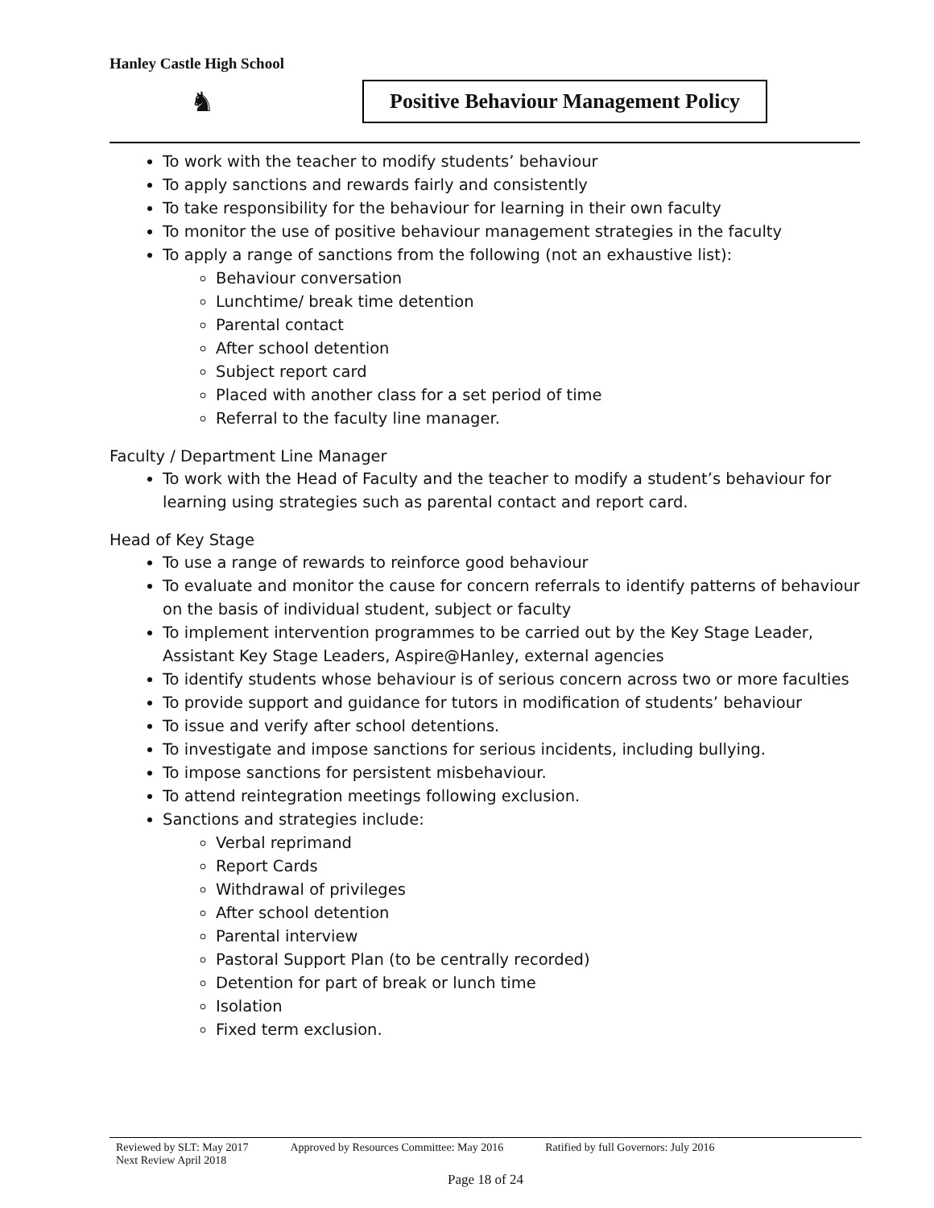Hanley Castle High School
♞
Positive Behaviour Management Policy
To work with the teacher to modify students’ behaviour
To apply sanctions and rewards fairly and consistently
To take responsibility for the behaviour for learning in their own faculty
To monitor the use of positive behaviour management strategies in the faculty
To apply a range of sanctions from the following (not an exhaustive list):
Behaviour conversation
Lunchtime/ break time detention
Parental contact
After school detention
Subject report card
Placed with another class for a set period of time
Referral to the faculty line manager.
Faculty / Department Line Manager
To work with the Head of Faculty and the teacher to modify a student’s behaviour for learning using strategies such as parental contact and report card.
Head of Key Stage
To use a range of rewards to reinforce good behaviour
To evaluate and monitor the cause for concern referrals to identify patterns of behaviour on the basis of individual student, subject or faculty
To implement intervention programmes to be carried out by the Key Stage Leader, Assistant Key Stage Leaders, Aspire@Hanley, external agencies
To identify students whose behaviour is of serious concern across two or more faculties
To provide support and guidance for tutors in modification of students’ behaviour
To issue and verify after school detentions.
To investigate and impose sanctions for serious incidents, including bullying.
To impose sanctions for persistent misbehaviour.
To attend reintegration meetings following exclusion.
Sanctions and strategies include:
Verbal reprimand
Report Cards
Withdrawal of privileges
After school detention
Parental interview
Pastoral Support Plan (to be centrally recorded)
Detention for part of break or lunch time
Isolation
Fixed term exclusion.
Reviewed by SLT: May 2017 Approved by Resources Committee: May 2016 Ratified by full Governors: July 2016
Next Review April 2018
Page 18 of 24